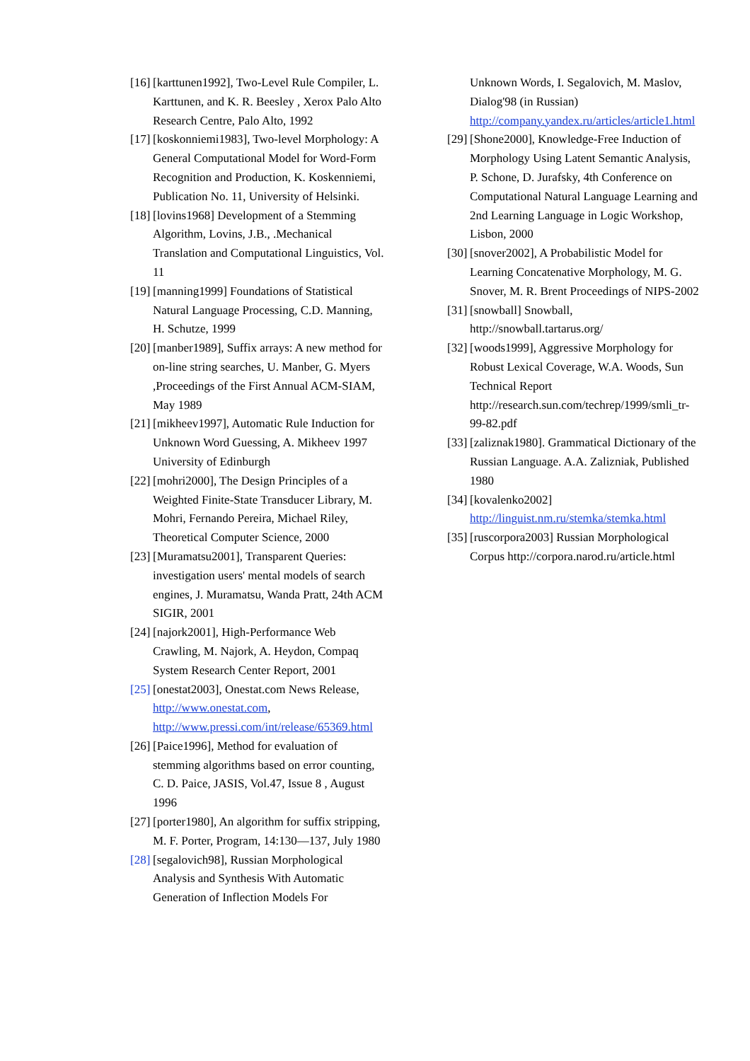[16] [karttunen1992], Two-Level Rule Compiler, L. Karttunen, and K. R. Beesley , Xerox Palo Alto Research Centre, Palo Alto, 1992
[17] [koskonniemi1983], Two-level Morphology: A General Computational Model for Word-Form Recognition and Production, K. Koskenniemi, Publication No. 11, University of Helsinki.
[18] [lovins1968] Development of a Stemming Algorithm, Lovins, J.B., .Mechanical Translation and Computational Linguistics, Vol. 11
[19] [manning1999] Foundations of Statistical Natural Language Processing, C.D. Manning, H. Schutze, 1999
[20] [manber1989], Suffix arrays: A new method for on-line string searches, U. Manber, G. Myers ,Proceedings of the First Annual ACM-SIAM, May 1989
[21] [mikheev1997], Automatic Rule Induction for Unknown Word Guessing, A. Mikheev 1997 University of Edinburgh
[22] [mohri2000], The Design Principles of a Weighted Finite-State Transducer Library, M. Mohri, Fernando Pereira, Michael Riley, Theoretical Computer Science, 2000
[23] [Muramatsu2001], Transparent Queries: investigation users' mental models of search engines, J. Muramatsu, Wanda Pratt, 24th ACM SIGIR, 2001
[24] [najork2001], High-Performance Web Crawling, M. Najork, A. Heydon, Compaq System Research Center Report, 2001
[25] [onestat2003], Onestat.com News Release, http://www.onestat.com, http://www.pressi.com/int/release/65369.html
[26] [Paice1996], Method for evaluation of stemming algorithms based on error counting, C. D. Paice, JASIS, Vol.47, Issue 8 , August 1996
[27] [porter1980], An algorithm for suffix stripping, M. F. Porter, Program, 14:130—137, July 1980
[28] [segalovich98], Russian Morphological Analysis and Synthesis With Automatic Generation of Inflection Models For
Unknown Words, I. Segalovich, M. Maslov, Dialog'98 (in Russian) http://company.yandex.ru/articles/article1.html
[29] [Shone2000], Knowledge-Free Induction of Morphology Using Latent Semantic Analysis, P. Schone, D. Jurafsky, 4th Conference on Computational Natural Language Learning and 2nd Learning Language in Logic Workshop, Lisbon, 2000
[30] [snover2002], A Probabilistic Model for Learning Concatenative Morphology, M. G. Snover, M. R. Brent Proceedings of NIPS-2002
[31] [snowball] Snowball, http://snowball.tartarus.org/
[32] [woods1999], Aggressive Morphology for Robust Lexical Coverage, W.A. Woods, Sun Technical Report http://research.sun.com/techrep/1999/smli_tr-99-82.pdf
[33] [zaliznak1980]. Grammatical Dictionary of the Russian Language. A.A. Zalizniak, Published 1980
[34] [kovalenko2002] http://linguist.nm.ru/stemka/stemka.html
[35] [ruscorpora2003] Russian Morphological Corpus http://corpora.narod.ru/article.html